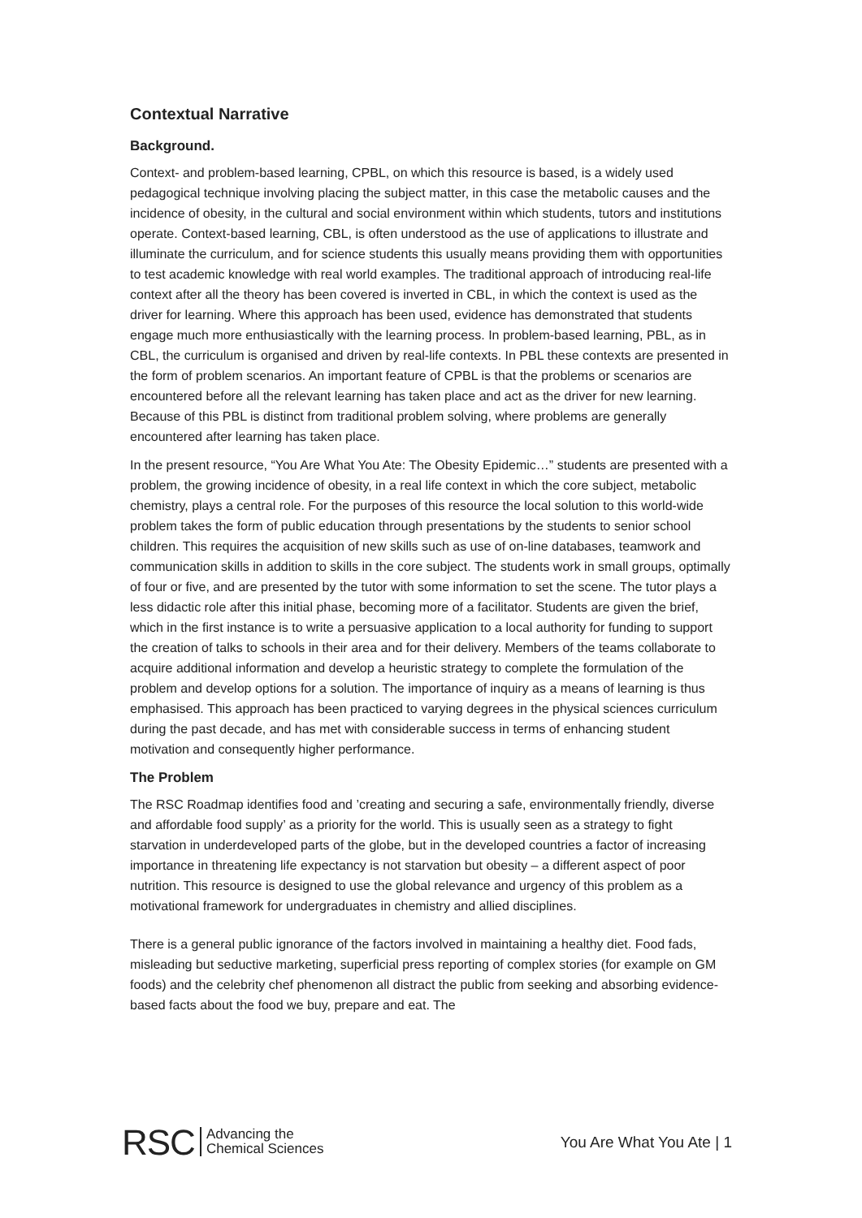Contextual Narrative
Background.
Context- and problem-based learning, CPBL, on which this resource is based, is a widely used pedagogical technique involving placing the subject matter, in this case the metabolic causes and the incidence of obesity, in the cultural and social environment within which students, tutors and institutions operate. Context-based learning, CBL, is often understood as the use of applications to illustrate and illuminate the curriculum, and for science students this usually means providing them with opportunities to test academic knowledge with real world examples. The traditional approach of introducing real-life context after all the theory has been covered is inverted in CBL, in which the context is used as the driver for learning. Where this approach has been used, evidence has demonstrated that students engage much more enthusiastically with the learning process. In problem-based learning, PBL, as in CBL, the curriculum is organised and driven by real-life contexts. In PBL these contexts are presented in the form of problem scenarios. An important feature of CPBL is that the problems or scenarios are encountered before all the relevant learning has taken place and act as the driver for new learning. Because of this PBL is distinct from traditional problem solving, where problems are generally encountered after learning has taken place.
In the present resource, “You Are What You Ate: The Obesity Epidemic…” students are presented with a problem, the growing incidence of obesity, in a real life context in which the core subject, metabolic chemistry, plays a central role. For the purposes of this resource the local solution to this world-wide problem takes the form of public education through presentations by the students to senior school children. This requires the acquisition of new skills such as use of on-line databases, teamwork and communication skills in addition to skills in the core subject. The students work in small groups, optimally of four or five, and are presented by the tutor with some information to set the scene. The tutor plays a less didactic role after this initial phase, becoming more of a facilitator. Students are given the brief, which in the first instance is to write a persuasive application to a local authority for funding to support the creation of talks to schools in their area and for their delivery. Members of the teams collaborate to acquire additional information and develop a heuristic strategy to complete the formulation of the problem and develop options for a solution. The importance of inquiry as a means of learning is thus emphasised. This approach has been practiced to varying degrees in the physical sciences curriculum during the past decade, and has met with considerable success in terms of enhancing student motivation and consequently higher performance.
The Problem
The RSC Roadmap identifies food and ’creating and securing a safe, environmentally friendly, diverse and affordable food supply’ as a priority for the world. This is usually seen as a strategy to fight starvation in underdeveloped parts of the globe, but in the developed countries a factor of increasing importance in threatening life expectancy is not starvation but obesity – a different aspect of poor nutrition. This resource is designed to use the global relevance and urgency of this problem as a motivational framework for undergraduates in chemistry and allied disciplines.
There is a general public ignorance of the factors involved in maintaining a healthy diet. Food fads, misleading but seductive marketing, superficial press reporting of complex stories (for example on GM foods) and the celebrity chef phenomenon all distract the public from seeking and absorbing evidence-based facts about the food we buy, prepare and eat. The
RSC Advancing the
Chemical Sciences
You Are What You Ate | 1